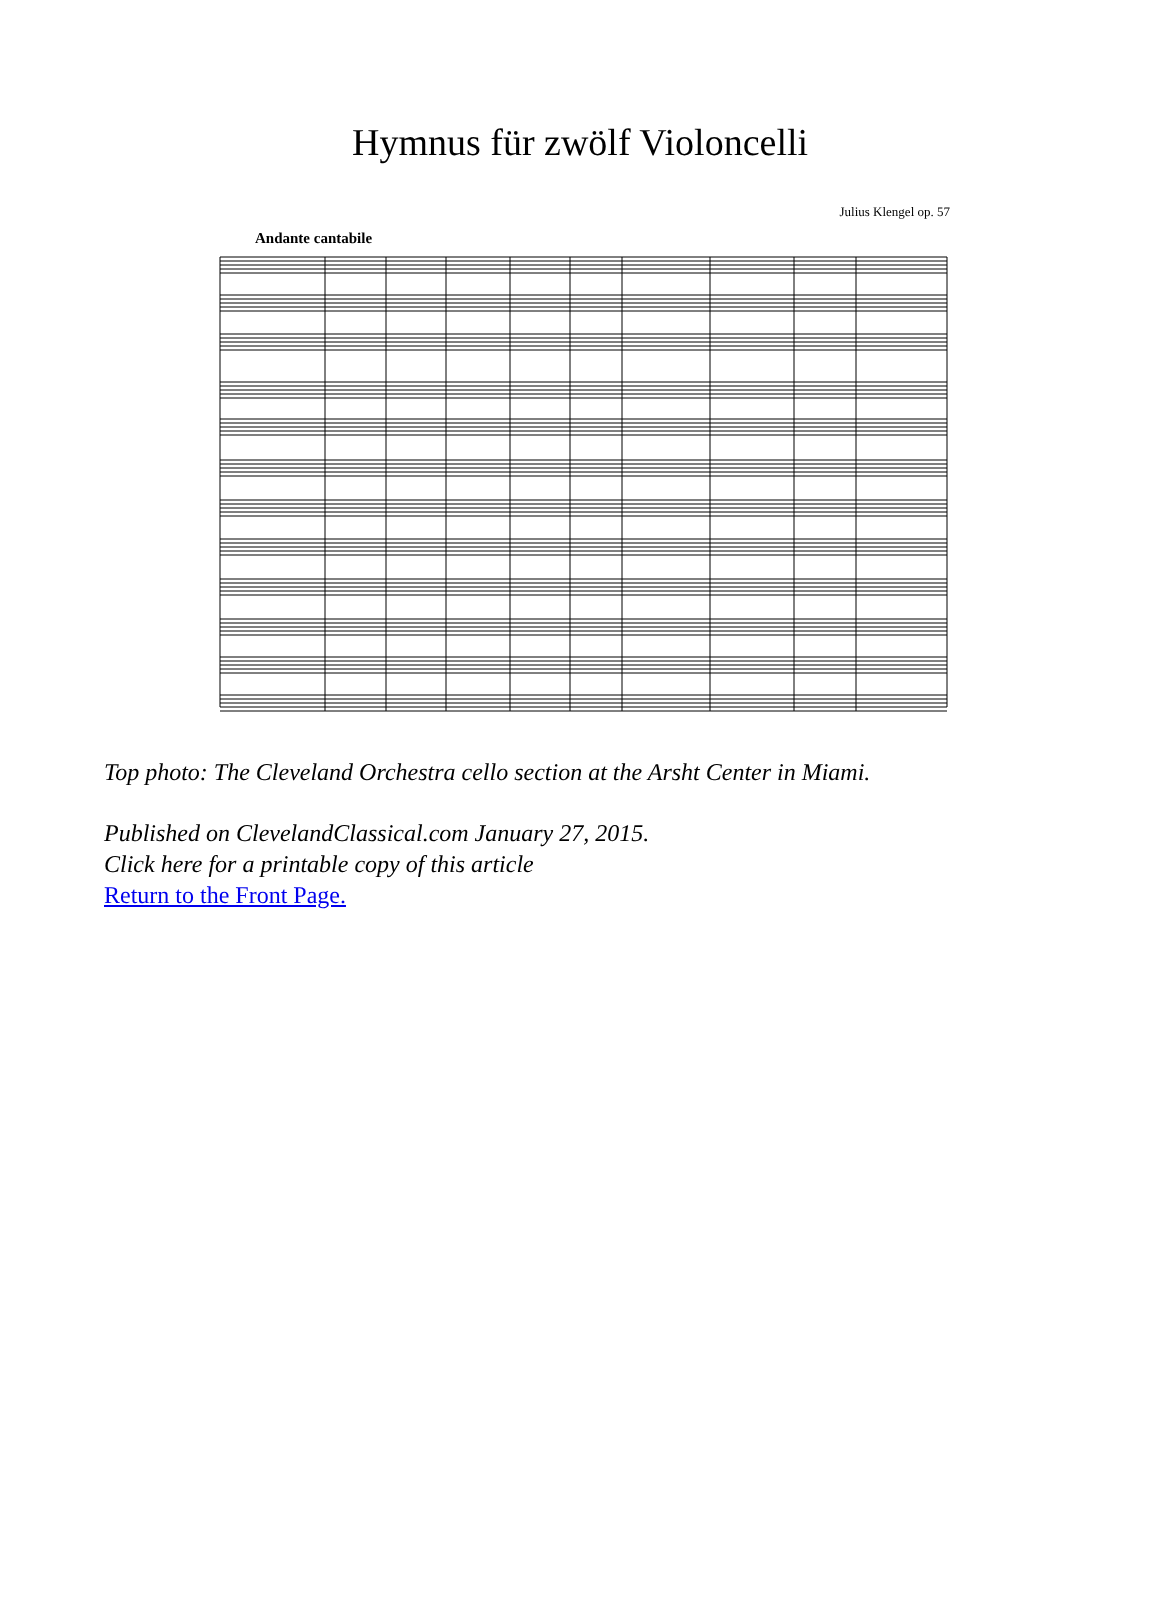Hymnus für zwölf Violoncelli
Julius Klengel op. 57
Andante cantabile
Top photo: The Cleveland Orchestra cello section at the Arsht Center in Miami.
Published on ClevelandClassical.com January 27, 2015.
Click here for a printable copy of this article
Return to the Front Page.